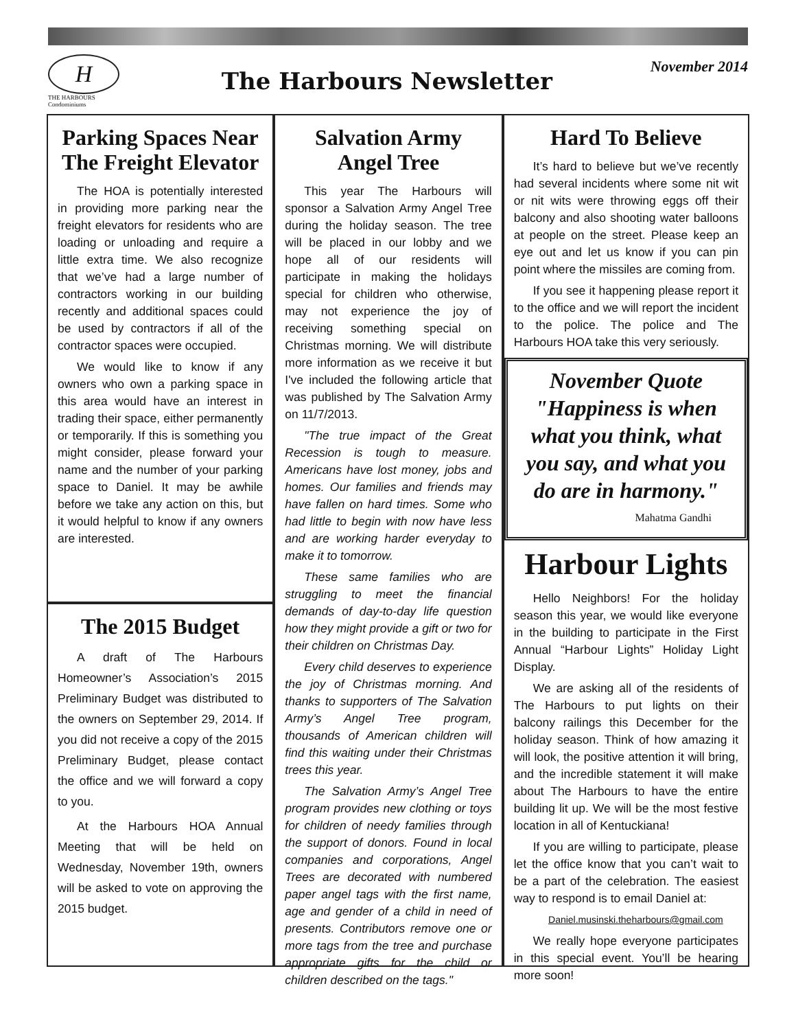H
THE HARBOURS
Condominiums
The Harbours Newsletter
November 2014
Parking Spaces Near The Freight Elevator
The HOA is potentially interested in providing more parking near the freight elevators for residents who are loading or unloading and require a little extra time. We also recognize that we’ve had a large number of contractors working in our building recently and additional spaces could be used by contractors if all of the contractor spaces were occupied.
We would like to know if any owners who own a parking space in this area would have an interest in trading their space, either permanently or temporarily. If this is something you might consider, please forward your name and the number of your parking space to Daniel. It may be awhile before we take any action on this, but it would helpful to know if any owners are interested.
The 2015 Budget
A draft of The Harbours Homeowner’s Association’s 2015 Preliminary Budget was distributed to the owners on September 29, 2014. If you did not receive a copy of the 2015 Preliminary Budget, please contact the office and we will forward a copy to you.
At the Harbours HOA Annual Meeting that will be held on Wednesday, November 19th, owners will be asked to vote on approving the 2015 budget.
Salvation Army
Angel Tree
This year The Harbours will sponsor a Salvation Army Angel Tree during the holiday season. The tree will be placed in our lobby and we hope all of our residents will participate in making the holidays special for children who otherwise, may not experience the joy of receiving something special on Christmas morning. We will distribute more information as we receive it but I've included the following article that was published by The Salvation Army on 11/7/2013.
"The true impact of the Great Recession is tough to measure. Americans have lost money, jobs and homes. Our families and friends may have fallen on hard times. Some who had little to begin with now have less and are working harder everyday to make it to tomorrow.
These same families who are struggling to meet the financial demands of day-to-day life question how they might provide a gift or two for their children on Christmas Day.
Every child deserves to experience the joy of Christmas morning. And thanks to supporters of The Salvation Army’s Angel Tree program, thousands of American children will find this waiting under their Christmas trees this year.
The Salvation Army’s Angel Tree program provides new clothing or toys for children of needy families through the support of donors. Found in local companies and corporations, Angel Trees are decorated with numbered paper angel tags with the first name, age and gender of a child in need of presents. Contributors remove one or more tags from the tree and purchase appropriate gifts for the child or children described on the tags."
Hard To Believe
It’s hard to believe but we’ve recently had several incidents where some nit wit or nit wits were throwing eggs off their balcony and also shooting water balloons at people on the street. Please keep an eye out and let us know if you can pin point where the missiles are coming from.
If you see it happening please report it to the office and we will report the incident to the police. The police and The Harbours HOA take this very seriously.
November Quote
"Happiness is when what you think, what you say, and what you do are in harmony."
Mahatma Gandhi
Harbour Lights
Hello Neighbors! For the holiday season this year, we would like everyone in the building to participate in the First Annual “Harbour Lights” Holiday Light Display.
We are asking all of the residents of The Harbours to put lights on their balcony railings this December for the holiday season. Think of how amazing it will look, the positive attention it will bring, and the incredible statement it will make about The Harbours to have the entire building lit up. We will be the most festive location in all of Kentuckiana!
If you are willing to participate, please let the office know that you can’t wait to be a part of the celebration. The easiest way to respond is to email Daniel at:
Daniel.musinski.theharbours@gmail.com
We really hope everyone participates in this special event. You’ll be hearing more soon!